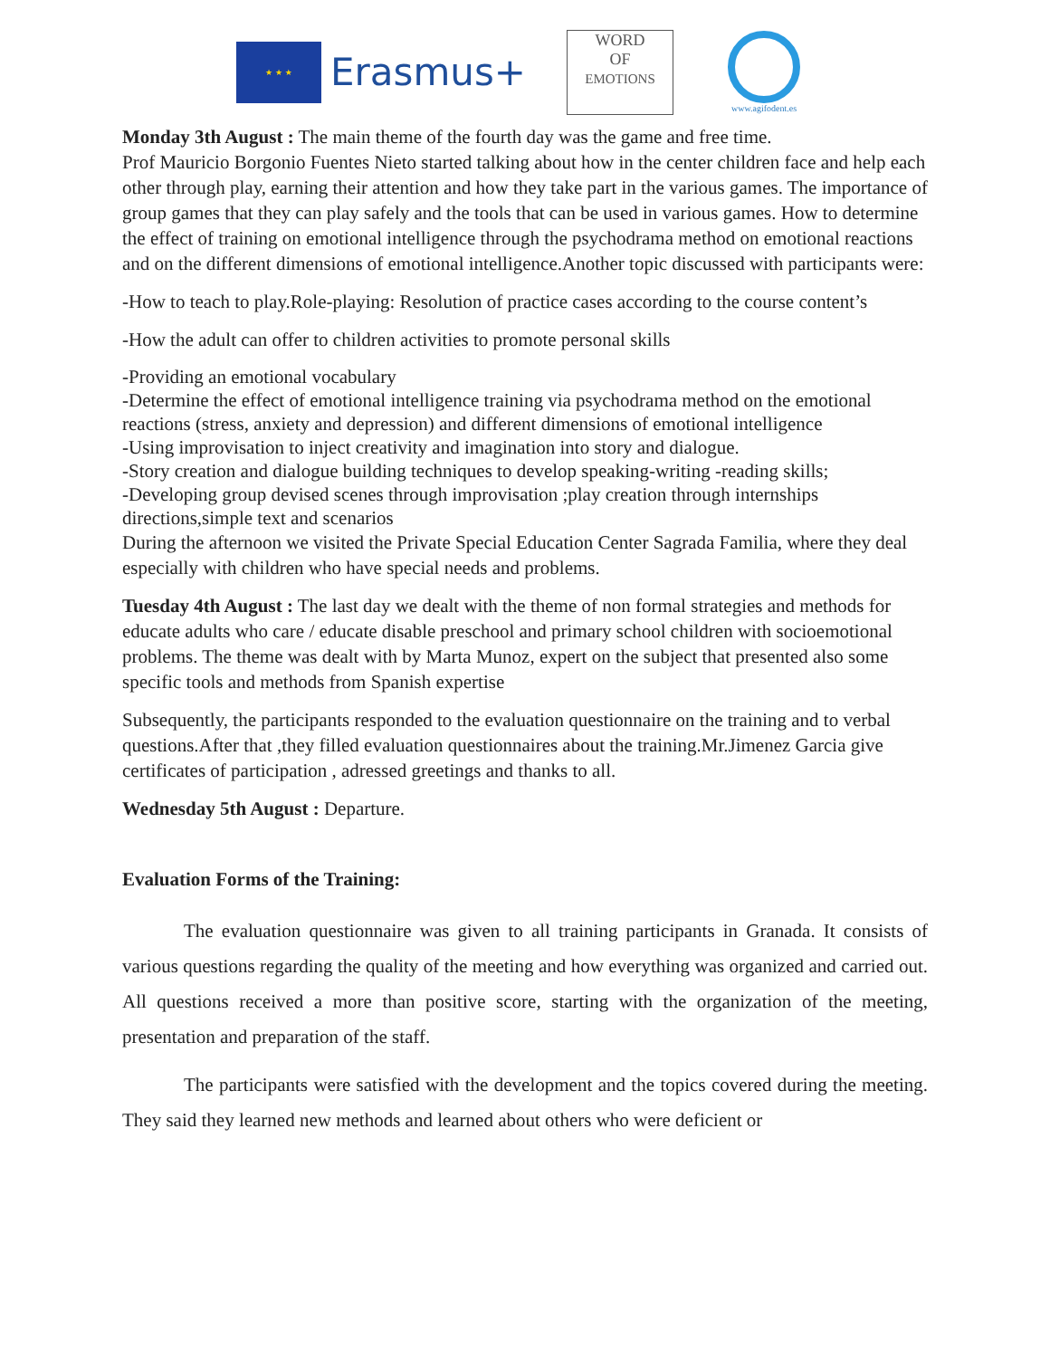★ ★ ★
Erasmus+
WORD
OF
EMOTIONS
www.agifodent.es
Monday 3th August : The main theme of the fourth day was the game and free time.
Prof Mauricio Borgonio Fuentes Nieto started talking about how in the center children face and help each other through play, earning their attention and how they take part in the various games. The importance of group games that they can play safely and the tools that can be used in various games. How to determine the effect of training on emotional intelligence through the psychodrama method on emotional reactions and on the different dimensions of emotional intelligence.Another topic discussed with participants were:
-How to teach to play.Role-playing: Resolution of practice cases according to the course content’s
-How the adult can offer to children activities to promote personal skills
-Providing an emotional vocabulary
-Determine the effect of emotional intelligence training via psychodrama method on the emotional reactions (stress, anxiety and depression) and different dimensions of emotional intelligence
-Using improvisation to inject creativity and imagination into story and dialogue.
-Story creation and dialogue building techniques to develop speaking-writing -reading skills;
-Developing group devised scenes through improvisation ;play creation through internships directions,simple text and scenarios
During the afternoon we visited the Private Special Education Center Sagrada Familia, where they deal especially with children who have special needs and problems.
Tuesday 4th August : The last day we dealt with the theme of non formal strategies and methods for educate adults who care / educate disable preschool and primary school children with socioemotional problems. The theme was dealt with by Marta Munoz, expert on the subject that presented also some specific tools and methods from Spanish expertise
Subsequently, the participants responded to the evaluation questionnaire on the training and to verbal questions.After that ,they filled evaluation questionnaires about the training.Mr.Jimenez Garcia give certificates of participation , adressed greetings and thanks to all.
Wednesday 5th August : Departure.
Evaluation Forms of the Training:
The evaluation questionnaire was given to all training participants in Granada. It consists of various questions regarding the quality of the meeting and how everything was organized and carried out. All questions received a more than positive score, starting with the organization of the meeting, presentation and preparation of the staff.
The participants were satisfied with the development and the topics covered during the meeting. They said they learned new methods and learned about others who were deficient or